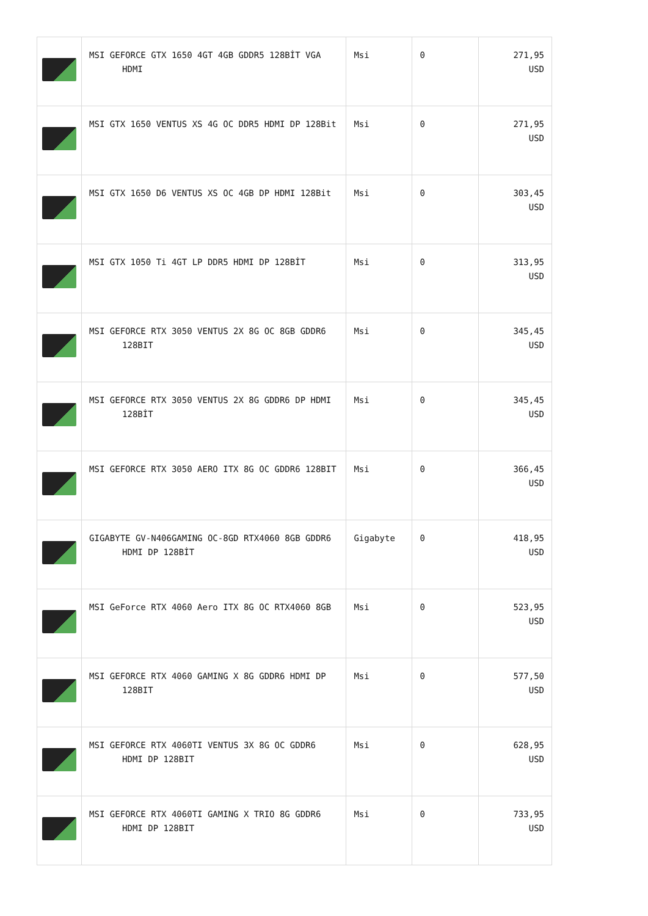| | MSI GEFORCE GTX 1650 4GT 4GB GDDR5 128BİT VGA HDMI | Msi | 0 | 271,95 USD |
| | MSI GTX 1650 VENTUS XS 4G OC DDR5 HDMI DP 128Bit | Msi | 0 | 271,95 USD |
| | MSI GTX 1650 D6 VENTUS XS OC 4GB DP HDMI 128Bit | Msi | 0 | 303,45 USD |
| | MSI GTX 1050 Ti 4GT LP DDR5 HDMI DP 128BİT | Msi | 0 | 313,95 USD |
| | MSI GEFORCE RTX 3050 VENTUS 2X 8G OC 8GB GDDR6 128BIT | Msi | 0 | 345,45 USD |
| | MSI GEFORCE RTX 3050 VENTUS 2X 8G GDDR6 DP HDMI 128BİT | Msi | 0 | 345,45 USD |
| | MSI GEFORCE RTX 3050 AERO ITX 8G OC GDDR6 128BIT | Msi | 0 | 366,45 USD |
| | GIGABYTE GV-N406GAMING OC-8GD RTX4060 8GB GDDR6 HDMI DP 128BİT | Gigabyte | 0 | 418,95 USD |
| | MSI GeForce RTX 4060 Aero ITX 8G OC RTX4060 8GB | Msi | 0 | 523,95 USD |
| | MSI GEFORCE RTX 4060 GAMING X 8G GDDR6 HDMI DP 128BIT | Msi | 0 | 577,50 USD |
| | MSI GEFORCE RTX 4060TI VENTUS 3X 8G OC GDDR6 HDMI DP 128BIT | Msi | 0 | 628,95 USD |
| | MSI GEFORCE RTX 4060TI GAMING X TRIO 8G GDDR6 HDMI DP 128BIT | Msi | 0 | 733,95 USD |